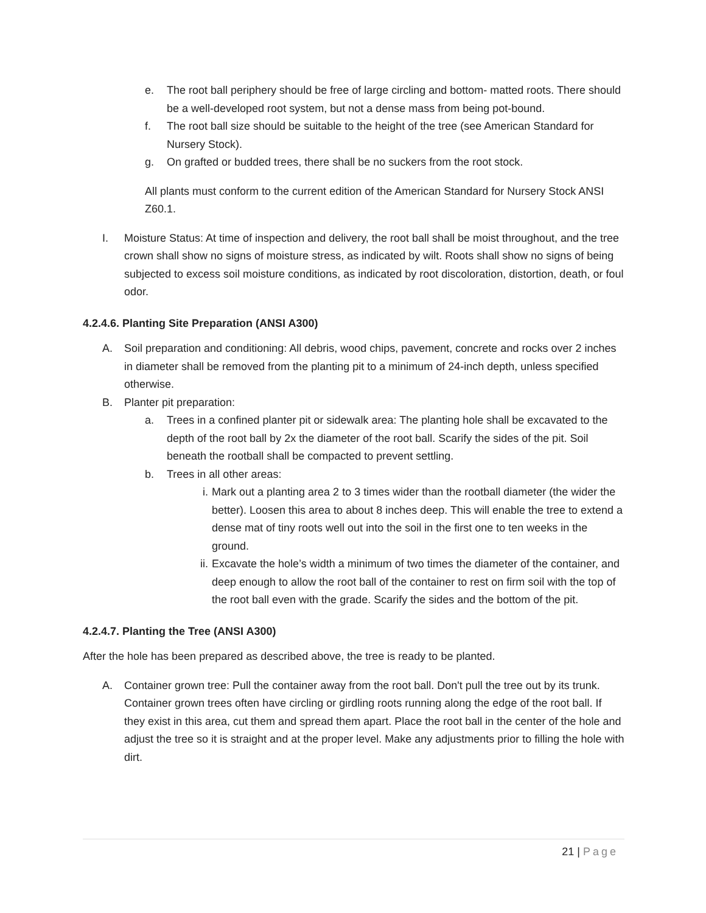e. The root ball periphery should be free of large circling and bottom- matted roots. There should be a well-developed root system, but not a dense mass from being pot-bound.
f. The root ball size should be suitable to the height of the tree (see American Standard for Nursery Stock).
g. On grafted or budded trees, there shall be no suckers from the root stock.
All plants must conform to the current edition of the American Standard for Nursery Stock ANSI Z60.1.
I. Moisture Status: At time of inspection and delivery, the root ball shall be moist throughout, and the tree crown shall show no signs of moisture stress, as indicated by wilt. Roots shall show no signs of being subjected to excess soil moisture conditions, as indicated by root discoloration, distortion, death, or foul odor.
4.2.4.6. Planting Site Preparation (ANSI A300)
A. Soil preparation and conditioning: All debris, wood chips, pavement, concrete and rocks over 2 inches in diameter shall be removed from the planting pit to a minimum of 24-inch depth, unless specified otherwise.
B. Planter pit preparation:
a. Trees in a confined planter pit or sidewalk area: The planting hole shall be excavated to the depth of the root ball by 2x the diameter of the root ball. Scarify the sides of the pit. Soil beneath the rootball shall be compacted to prevent settling.
b. Trees in all other areas:
i. Mark out a planting area 2 to 3 times wider than the rootball diameter (the wider the better). Loosen this area to about 8 inches deep. This will enable the tree to extend a dense mat of tiny roots well out into the soil in the first one to ten weeks in the ground.
ii. Excavate the hole’s width a minimum of two times the diameter of the container, and deep enough to allow the root ball of the container to rest on firm soil with the top of the root ball even with the grade. Scarify the sides and the bottom of the pit.
4.2.4.7. Planting the Tree (ANSI A300)
After the hole has been prepared as described above, the tree is ready to be planted.
A. Container grown tree: Pull the container away from the root ball. Don't pull the tree out by its trunk. Container grown trees often have circling or girdling roots running along the edge of the root ball. If they exist in this area, cut them and spread them apart. Place the root ball in the center of the hole and adjust the tree so it is straight and at the proper level. Make any adjustments prior to filling the hole with dirt.
21 | Page